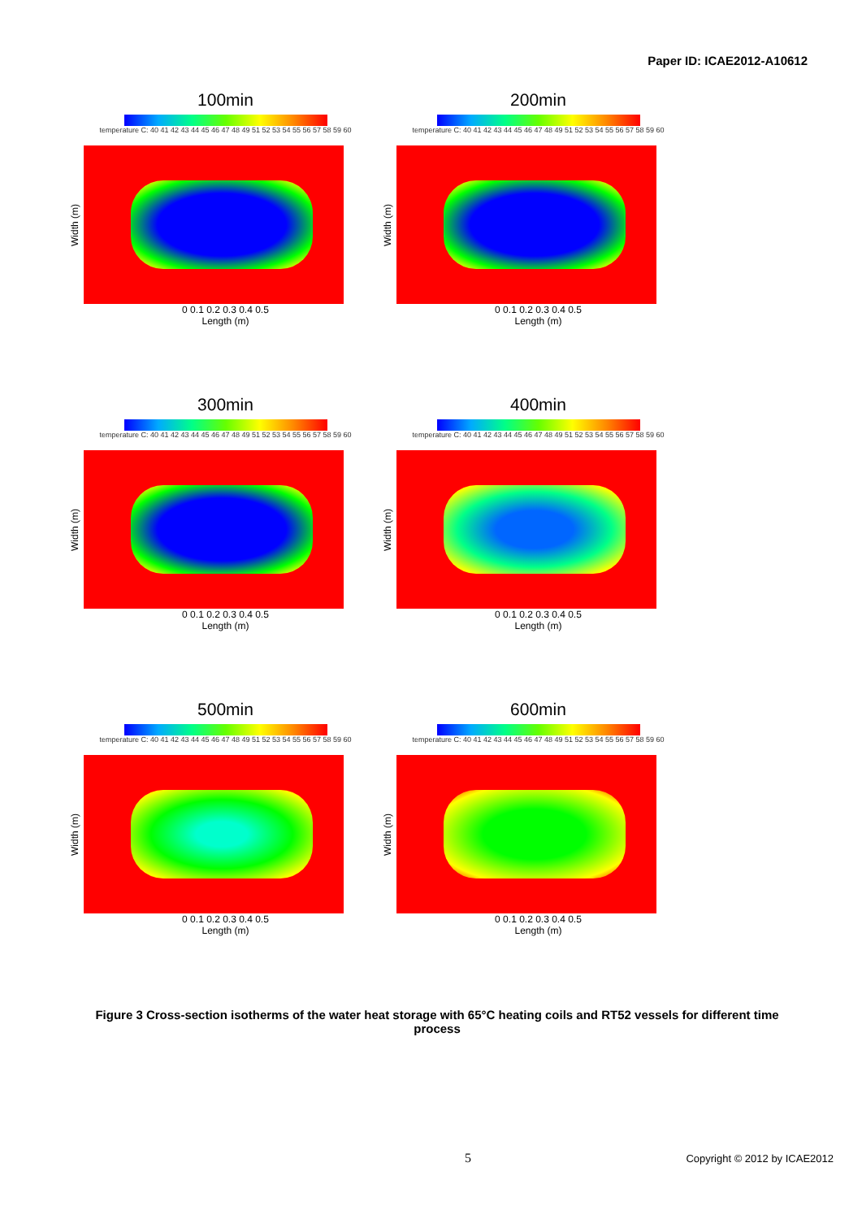Paper ID: ICAE2012-A10612
100min
temperature C: 40 41 42 43 44 45 46 47 48 49 51 52 53 54 55 56 57 58 59 60
Width (m)
0 0.1 0.2 0.3 0.4 0.5
Length (m)
200min
temperature C: 40 41 42 43 44 45 46 47 48 49 51 52 53 54 55 56 57 58 59 60
Width (m)
0 0.1 0.2 0.3 0.4 0.5
Length (m)
300min
temperature C: 40 41 42 43 44 45 46 47 48 49 51 52 53 54 55 56 57 58 59 60
Width (m)
0 0.1 0.2 0.3 0.4 0.5
Length (m)
400min
temperature C: 40 41 42 43 44 45 46 47 48 49 51 52 53 54 55 56 57 58 59 60
Width (m)
0 0.1 0.2 0.3 0.4 0.5
Length (m)
500min
temperature C: 40 41 42 43 44 45 46 47 48 49 51 52 53 54 55 56 57 58 59 60
Width (m)
0 0.1 0.2 0.3 0.4 0.5
Length (m)
600min
temperature C: 40 41 42 43 44 45 46 47 48 49 51 52 53 54 55 56 57 58 59 60
Width (m)
0 0.1 0.2 0.3 0.4 0.5
Length (m)
Figure 3 Cross-section isotherms of the water heat storage with 65°C heating coils and RT52 vessels for different time process
5 Copyright © 2012 by ICAE2012